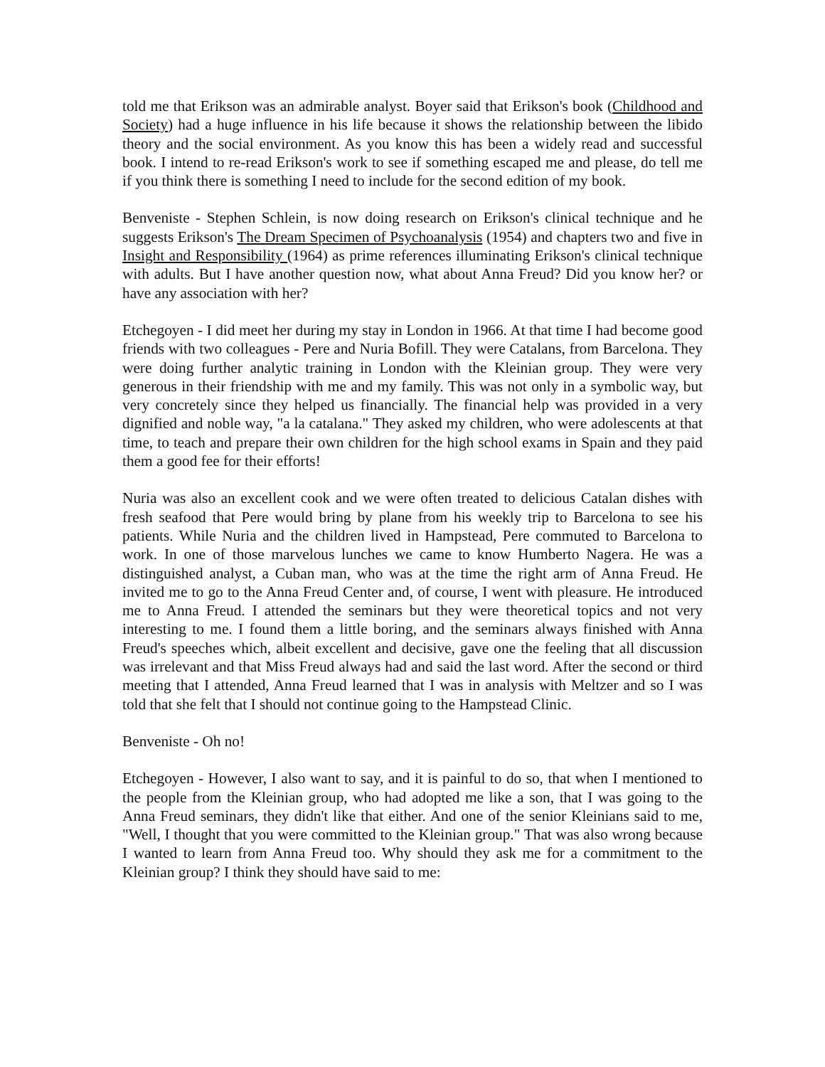told me that Erikson was an admirable analyst. Boyer said that Erikson's book (Childhood and Society) had a huge influence in his life because it shows the relationship between the libido theory and the social environment. As you know this has been a widely read and successful book. I intend to re-read Erikson's work to see if something escaped me and please, do tell me if you think there is something I need to include for the second edition of my book.
Benveniste - Stephen Schlein, is now doing research on Erikson's clinical technique and he suggests Erikson's The Dream Specimen of Psychoanalysis (1954) and chapters two and five in Insight and Responsibility (1964) as prime references illuminating Erikson's clinical technique with adults. But I have another question now, what about Anna Freud? Did you know her? or have any association with her?
Etchegoyen - I did meet her during my stay in London in 1966. At that time I had become good friends with two colleagues - Pere and Nuria Bofill. They were Catalans, from Barcelona. They were doing further analytic training in London with the Kleinian group. They were very generous in their friendship with me and my family. This was not only in a symbolic way, but very concretely since they helped us financially. The financial help was provided in a very dignified and noble way, "a la catalana." They asked my children, who were adolescents at that time, to teach and prepare their own children for the high school exams in Spain and they paid them a good fee for their efforts!
Nuria was also an excellent cook and we were often treated to delicious Catalan dishes with fresh seafood that Pere would bring by plane from his weekly trip to Barcelona to see his patients. While Nuria and the children lived in Hampstead, Pere commuted to Barcelona to work. In one of those marvelous lunches we came to know Humberto Nagera. He was a distinguished analyst, a Cuban man, who was at the time the right arm of Anna Freud. He invited me to go to the Anna Freud Center and, of course, I went with pleasure. He introduced me to Anna Freud. I attended the seminars but they were theoretical topics and not very interesting to me. I found them a little boring, and the seminars always finished with Anna Freud's speeches which, albeit excellent and decisive, gave one the feeling that all discussion was irrelevant and that Miss Freud always had and said the last word. After the second or third meeting that I attended, Anna Freud learned that I was in analysis with Meltzer and so I was told that she felt that I should not continue going to the Hampstead Clinic.
Benveniste - Oh no!
Etchegoyen - However, I also want to say, and it is painful to do so, that when I mentioned to the people from the Kleinian group, who had adopted me like a son, that I was going to the Anna Freud seminars, they didn't like that either. And one of the senior Kleinians said to me, "Well, I thought that you were committed to the Kleinian group." That was also wrong because I wanted to learn from Anna Freud too. Why should they ask me for a commitment to the Kleinian group? I think they should have said to me: